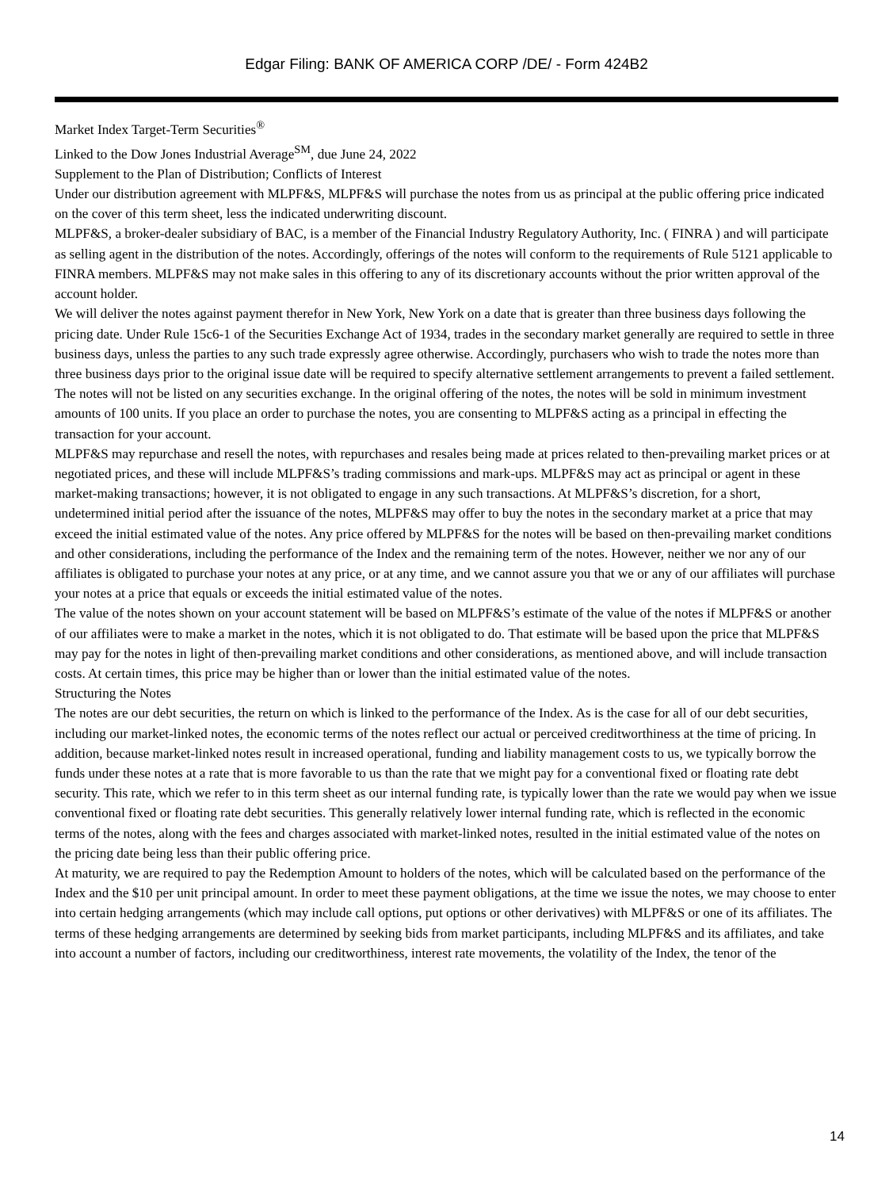Edgar Filing: BANK OF AMERICA CORP /DE/ - Form 424B2
Market Index Target-Term Securities<sup>®</sup>
Linked to the Dow Jones Industrial Average<sup>SM</sup>, due June 24, 2022
Supplement to the Plan of Distribution; Conflicts of Interest
Under our distribution agreement with MLPF&S, MLPF&S will purchase the notes from us as principal at the public offering price indicated on the cover of this term sheet, less the indicated underwriting discount.
MLPF&S, a broker-dealer subsidiary of BAC, is a member of the Financial Industry Regulatory Authority, Inc. ( FINRA ) and will participate as selling agent in the distribution of the notes. Accordingly, offerings of the notes will conform to the requirements of Rule 5121 applicable to FINRA members. MLPF&S may not make sales in this offering to any of its discretionary accounts without the prior written approval of the account holder.
We will deliver the notes against payment therefor in New York, New York on a date that is greater than three business days following the pricing date. Under Rule 15c6-1 of the Securities Exchange Act of 1934, trades in the secondary market generally are required to settle in three business days, unless the parties to any such trade expressly agree otherwise. Accordingly, purchasers who wish to trade the notes more than three business days prior to the original issue date will be required to specify alternative settlement arrangements to prevent a failed settlement.
The notes will not be listed on any securities exchange. In the original offering of the notes, the notes will be sold in minimum investment amounts of 100 units. If you place an order to purchase the notes, you are consenting to MLPF&S acting as a principal in effecting the transaction for your account.
MLPF&S may repurchase and resell the notes, with repurchases and resales being made at prices related to then-prevailing market prices or at negotiated prices, and these will include MLPF&S’s trading commissions and mark-ups. MLPF&S may act as principal or agent in these market-making transactions; however, it is not obligated to engage in any such transactions. At MLPF&S’s discretion, for a short, undetermined initial period after the issuance of the notes, MLPF&S may offer to buy the notes in the secondary market at a price that may exceed the initial estimated value of the notes. Any price offered by MLPF&S for the notes will be based on then-prevailing market conditions and other considerations, including the performance of the Index and the remaining term of the notes. However, neither we nor any of our affiliates is obligated to purchase your notes at any price, or at any time, and we cannot assure you that we or any of our affiliates will purchase your notes at a price that equals or exceeds the initial estimated value of the notes.
The value of the notes shown on your account statement will be based on MLPF&S’s estimate of the value of the notes if MLPF&S or another of our affiliates were to make a market in the notes, which it is not obligated to do. That estimate will be based upon the price that MLPF&S may pay for the notes in light of then-prevailing market conditions and other considerations, as mentioned above, and will include transaction costs. At certain times, this price may be higher than or lower than the initial estimated value of the notes.
Structuring the Notes
The notes are our debt securities, the return on which is linked to the performance of the Index. As is the case for all of our debt securities, including our market-linked notes, the economic terms of the notes reflect our actual or perceived creditworthiness at the time of pricing. In addition, because market-linked notes result in increased operational, funding and liability management costs to us, we typically borrow the funds under these notes at a rate that is more favorable to us than the rate that we might pay for a conventional fixed or floating rate debt security. This rate, which we refer to in this term sheet as our internal funding rate, is typically lower than the rate we would pay when we issue conventional fixed or floating rate debt securities. This generally relatively lower internal funding rate, which is reflected in the economic terms of the notes, along with the fees and charges associated with market-linked notes, resulted in the initial estimated value of the notes on the pricing date being less than their public offering price.
At maturity, we are required to pay the Redemption Amount to holders of the notes, which will be calculated based on the performance of the Index and the $10 per unit principal amount. In order to meet these payment obligations, at the time we issue the notes, we may choose to enter into certain hedging arrangements (which may include call options, put options or other derivatives) with MLPF&S or one of its affiliates. The terms of these hedging arrangements are determined by seeking bids from market participants, including MLPF&S and its affiliates, and take into account a number of factors, including our creditworthiness, interest rate movements, the volatility of the Index, the tenor of the
14